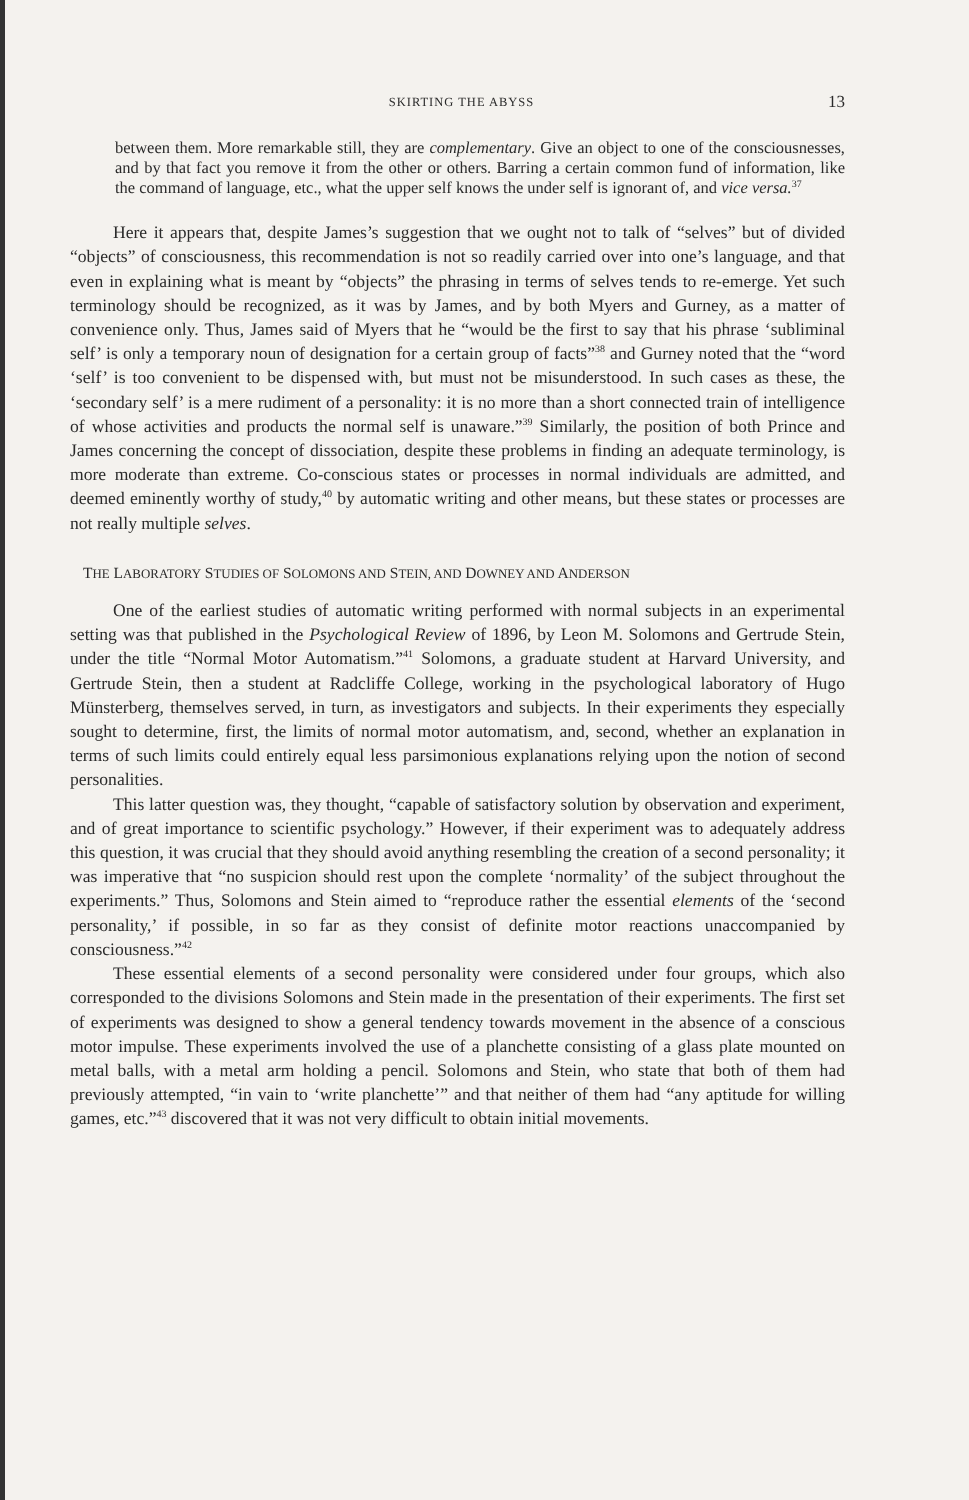SKIRTING THE ABYSS 13
between them. More remarkable still, they are complementary. Give an object to one of the consciousnesses, and by that fact you remove it from the other or others. Barring a certain common fund of information, like the command of language, etc., what the upper self knows the under self is ignorant of, and vice versa.<sup>37</sup>
Here it appears that, despite James’s suggestion that we ought not to talk of “selves” but of divided “objects” of consciousness, this recommendation is not so readily carried over into one’s language, and that even in explaining what is meant by “objects” the phrasing in terms of selves tends to re-emerge. Yet such terminology should be recognized, as it was by James, and by both Myers and Gurney, as a matter of convenience only. Thus, James said of Myers that he “would be the first to say that his phrase ‘subliminal self’ is only a temporary noun of designation for a certain group of facts”<sup>38</sup> and Gurney noted that the “word ‘self’ is too convenient to be dispensed with, but must not be misunderstood. In such cases as these, the ‘secondary self’ is a mere rudiment of a personality: it is no more than a short connected train of intelligence of whose activities and products the normal self is unaware.”<sup>39</sup> Similarly, the position of both Prince and James concerning the concept of dissociation, despite these problems in finding an adequate terminology, is more moderate than extreme. Co-conscious states or processes in normal individuals are admitted, and deemed eminently worthy of study,<sup>40</sup> by automatic writing and other means, but these states or processes are not really multiple selves.
THE LABORATORY STUDIES OF SOLOMONS AND STEIN, AND DOWNEY AND ANDERSON
One of the earliest studies of automatic writing performed with normal subjects in an experimental setting was that published in the Psychological Review of 1896, by Leon M. Solomons and Gertrude Stein, under the title “Normal Motor Automatism.”<sup>41</sup> Solomons, a graduate student at Harvard University, and Gertrude Stein, then a student at Radcliffe College, working in the psychological laboratory of Hugo Münsterberg, themselves served, in turn, as investigators and subjects. In their experiments they especially sought to determine, first, the limits of normal motor automatism, and, second, whether an explanation in terms of such limits could entirely equal less parsimonious explanations relying upon the notion of second personalities.
This latter question was, they thought, “capable of satisfactory solution by observation and experiment, and of great importance to scientific psychology.” However, if their experiment was to adequately address this question, it was crucial that they should avoid anything resembling the creation of a second personality; it was imperative that “no suspicion should rest upon the complete ‘normality’ of the subject throughout the experiments.” Thus, Solomons and Stein aimed to “reproduce rather the essential elements of the ‘second personality,’ if possible, in so far as they consist of definite motor reactions unaccompanied by consciousness.”<sup>42</sup>
These essential elements of a second personality were considered under four groups, which also corresponded to the divisions Solomons and Stein made in the presentation of their experiments. The first set of experiments was designed to show a general tendency towards movement in the absence of a conscious motor impulse. These experiments involved the use of a planchette consisting of a glass plate mounted on metal balls, with a metal arm holding a pencil. Solomons and Stein, who state that both of them had previously attempted, “in vain to ‘write planchette’” and that neither of them had “any aptitude for willing games, etc.”<sup>43</sup> discovered that it was not very difficult to obtain initial movements.